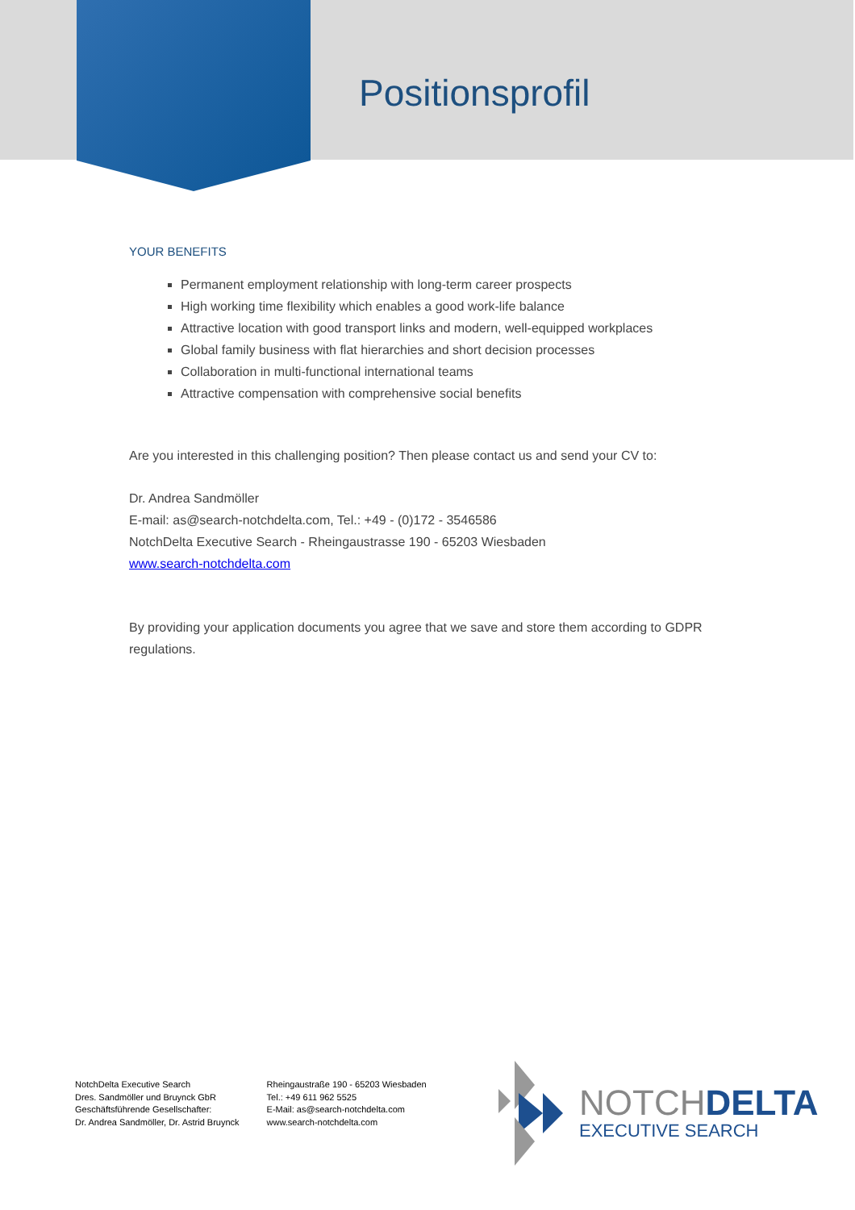Positionsprofil
YOUR BENEFITS
Permanent employment relationship with long-term career prospects
High working time flexibility which enables a good work-life balance
Attractive location with good transport links and modern, well-equipped workplaces
Global family business with flat hierarchies and short decision processes
Collaboration in multi-functional international teams
Attractive compensation with comprehensive social benefits
Are you interested in this challenging position? Then please contact us and send your CV to:
Dr. Andrea Sandmöller
E-mail: as@search-notchdelta.com, Tel.: +49 - (0)172 - 3546586
NotchDelta Executive Search - Rheingaustrasse 190 - 65203 Wiesbaden
www.search-notchdelta.com
By providing your application documents you agree that we save and store them according to GDPR regulations.
NotchDelta Executive Search
Dres. Sandmöller und Bruynck GbR
Geschäftsführende Gesellschafter:
Dr. Andrea Sandmöller, Dr. Astrid Bruynck
Rheingaustraße 190 - 65203 Wiesbaden
Tel.: +49 611 962 5525
E-Mail: as@search-notchdelta.com
www.search-notchdelta.com
NOTCHDELTA
EXECUTIVE SEARCH